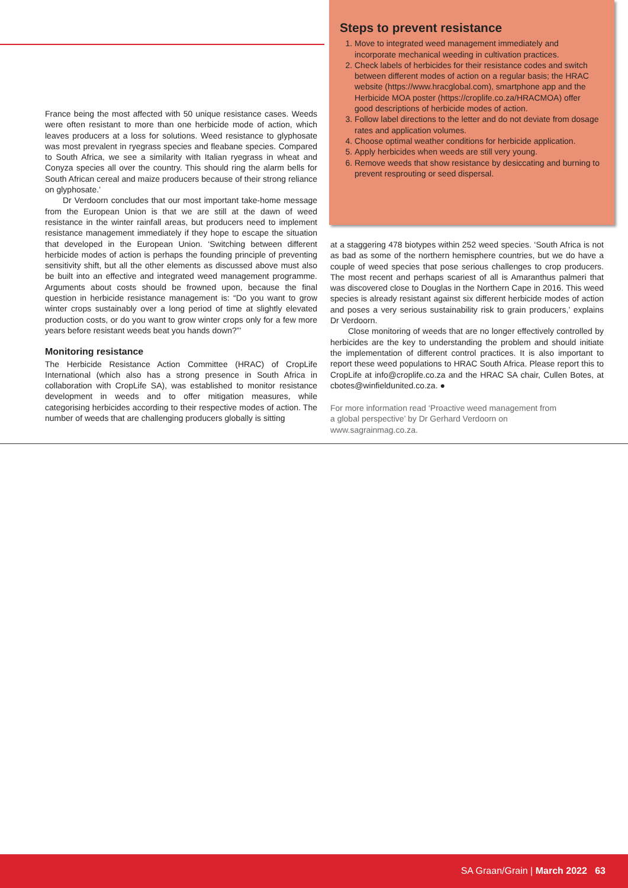France being the most affected with 50 unique resistance cases. Weeds were often resistant to more than one herbicide mode of action, which leaves producers at a loss for solutions. Weed resistance to glyphosate was most prevalent in ryegrass species and fleabane species. Compared to South Africa, we see a similarity with Italian ryegrass in wheat and Conyza species all over the country. This should ring the alarm bells for South African cereal and maize producers because of their strong reliance on glyphosate.’
Dr Verdoorn concludes that our most important take-home message from the European Union is that we are still at the dawn of weed resistance in the winter rainfall areas, but producers need to implement resistance management immediately if they hope to escape the situation that developed in the European Union. ‘Switching between different herbicide modes of action is perhaps the founding principle of preventing sensitivity shift, but all the other elements as discussed above must also be built into an effective and integrated weed management programme. Arguments about costs should be frowned upon, because the final question in herbicide resistance management is: “Do you want to grow winter crops sustainably over a long period of time at slightly elevated production costs, or do you want to grow winter crops only for a few more years before resistant weeds beat you hands down?”’
Monitoring resistance
The Herbicide Resistance Action Committee (HRAC) of CropLife International (which also has a strong presence in South Africa in collaboration with CropLife SA), was established to monitor resistance development in weeds and to offer mitigation measures, while categorising herbicides according to their respective modes of action. The number of weeds that are challenging producers globally is sitting
Steps to prevent resistance
1. Move to integrated weed management immediately and incorporate mechanical weeding in cultivation practices.
2. Check labels of herbicides for their resistance codes and switch between different modes of action on a regular basis; the HRAC website (https://www.hracglobal.com), smartphone app and the Herbicide MOA poster (https://croplife.co.za/HRACMOA) offer good descriptions of herbicide modes of action.
3. Follow label directions to the letter and do not deviate from dosage rates and application volumes.
4. Choose optimal weather conditions for herbicide application.
5. Apply herbicides when weeds are still very young.
6. Remove weeds that show resistance by desiccating and burning to prevent resprouting or seed dispersal.
at a staggering 478 biotypes within 252 weed species. ‘South Africa is not as bad as some of the northern hemisphere countries, but we do have a couple of weed species that pose serious challenges to crop producers. The most recent and perhaps scariest of all is Amaranthus palmeri that was discovered close to Douglas in the Northern Cape in 2016. This weed species is already resistant against six different herbicide modes of action and poses a very serious sustainability risk to grain producers,’ explains Dr Verdoorn.
Close monitoring of weeds that are no longer effectively controlled by herbicides are the key to understanding the problem and should initiate the implementation of different control practices. It is also important to report these weed populations to HRAC South Africa. Please report this to CropLife at info@croplife.co.za and the HRAC SA chair, Cullen Botes, at cbotes@winfieldunited.co.za. ●
For more information read ‘Proactive weed management from a global perspective’ by Dr Gerhard Verdoorn on www.sagrainmag.co.za.
SA Graan/Grain | March 2022 63